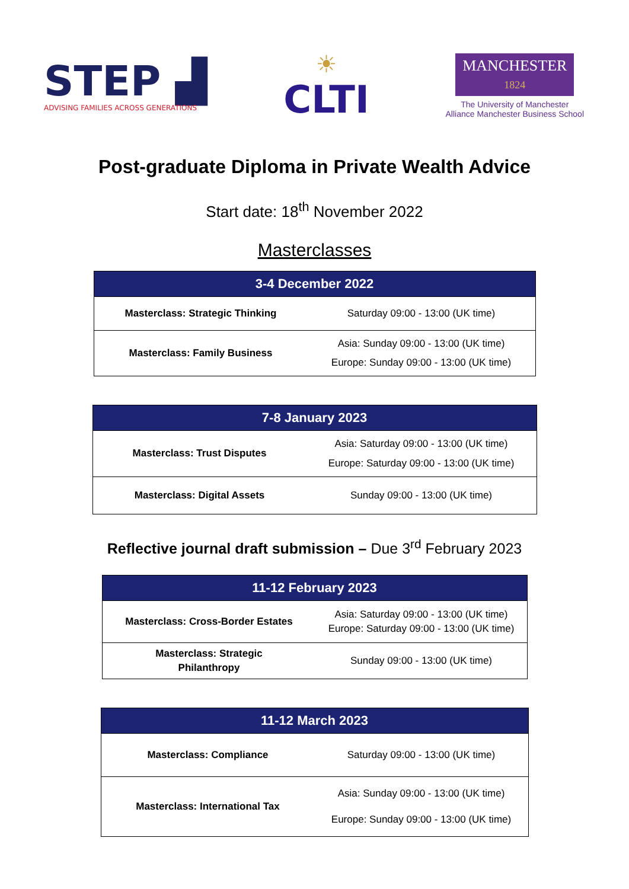STEP ▟
ADVISING FAMILIES ACROSS GENERATIONS
☀
CLTI
MANCHESTER
1824
The University of Manchester
Alliance Manchester Business School
Post-graduate Diploma in Private Wealth Advice
Start date: 18<sup>th</sup> November 2022
Masterclasses
| 3-4 December 2022 | |
| --- | --- |
| Masterclass: Strategic Thinking | Saturday 09:00 - 13:00 (UK time) |
| Masterclass: Family Business | Asia: Sunday 09:00 - 13:00 (UK time) Europe: Sunday 09:00 - 13:00 (UK time) |
| 7-8 January 2023 | |
| --- | --- |
| Masterclass: Trust Disputes | Asia: Saturday 09:00 - 13:00 (UK time) Europe: Saturday 09:00 - 13:00 (UK time) |
| Masterclass: Digital Assets | Sunday 09:00 - 13:00 (UK time) |
Reflective journal draft submission – Due 3<sup>rd</sup> February 2023
| 11-12 February 2023 | |
| --- | --- |
| Masterclass: Cross-Border Estates | Asia: Saturday 09:00 - 13:00 (UK time) Europe: Saturday 09:00 - 13:00 (UK time) |
| Masterclass: Strategic Philanthropy | Sunday 09:00 - 13:00 (UK time) |
| 11-12 March 2023 | |
| --- | --- |
| Masterclass: Compliance | Saturday 09:00 - 13:00 (UK time) |
| Masterclass: International Tax | Asia: Sunday 09:00 - 13:00 (UK time) Europe: Sunday 09:00 - 13:00 (UK time) |